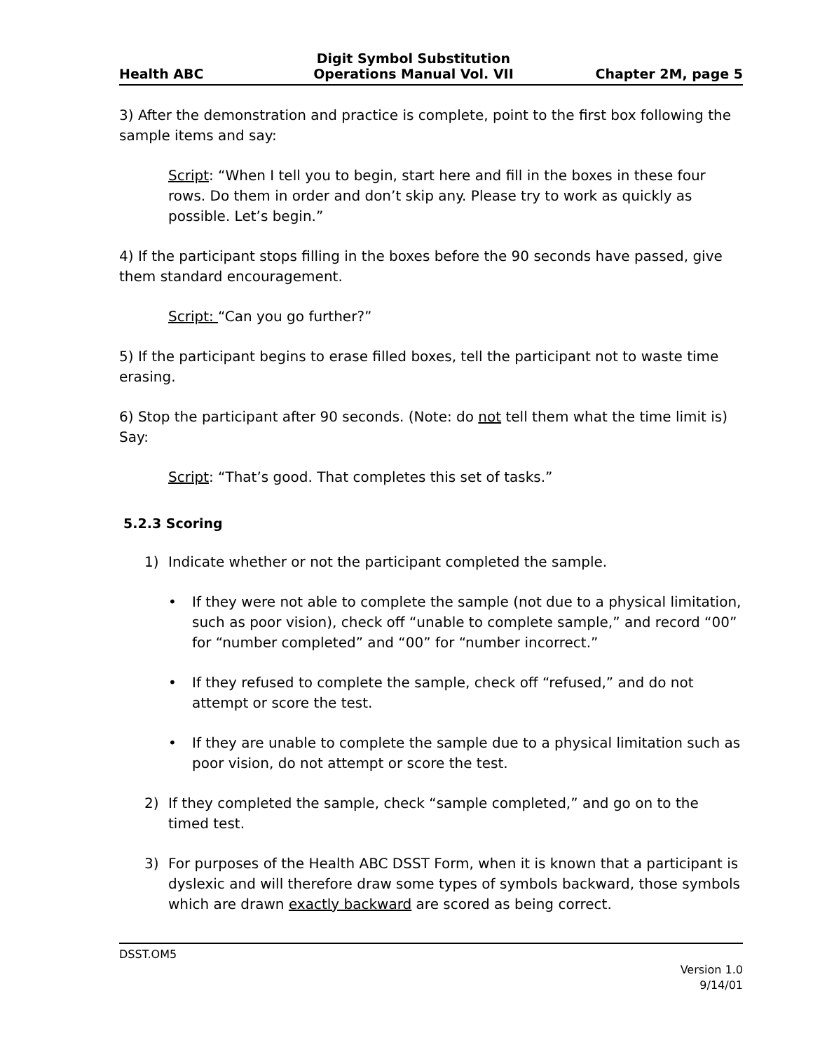Health ABC Digit Symbol Substitution
Operations Manual Vol. VII Chapter 2M, page 5
3) After the demonstration and practice is complete, point to the first box following the sample items and say:
Script: “When I tell you to begin, start here and fill in the boxes in these four rows. Do them in order and don’t skip any. Please try to work as quickly as possible. Let’s begin.”
4) If the participant stops filling in the boxes before the 90 seconds have passed, give them standard encouragement.
Script: “Can you go further?”
5) If the participant begins to erase filled boxes, tell the participant not to waste time erasing.
6) Stop the participant after 90 seconds. (Note: do not tell them what the time limit is) Say:
Script: “That’s good. That completes this set of tasks.”
5.2.3 Scoring
1) Indicate whether or not the participant completed the sample.
• If they were not able to complete the sample (not due to a physical limitation, such as poor vision), check off “unable to complete sample,” and record “00” for “number completed” and “00” for “number incorrect.”
• If they refused to complete the sample, check off “refused,” and do not attempt or score the test.
• If they are unable to complete the sample due to a physical limitation such as poor vision, do not attempt or score the test.
2) If they completed the sample, check “sample completed,” and go on to the timed test.
3) For purposes of the Health ABC DSST Form, when it is known that a participant is dyslexic and will therefore draw some types of symbols backward, those symbols which are drawn exactly backward are scored as being correct.
DSST.OM5
Version 1.0
9/14/01